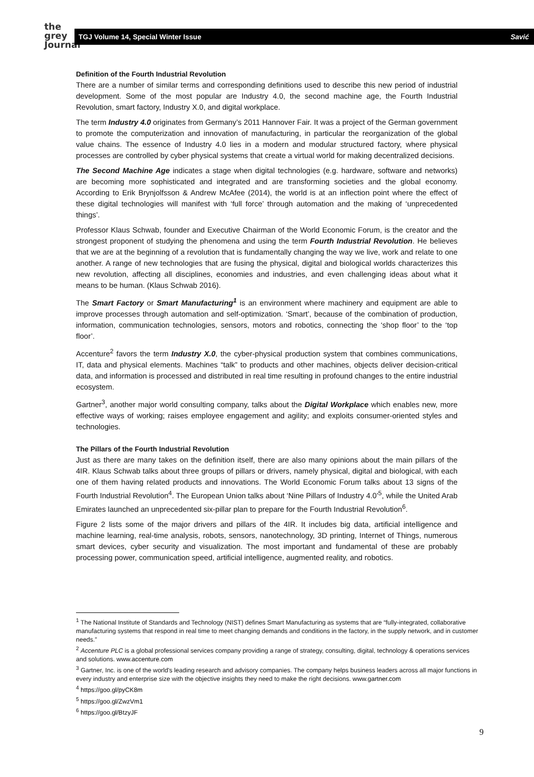the
grey
Journal
TGJ Volume 14, Special Winter Issue Savić
Definition of the Fourth Industrial Revolution
There are a number of similar terms and corresponding definitions used to describe this new period of industrial development. Some of the most popular are Industry 4.0, the second machine age, the Fourth Industrial Revolution, smart factory, Industry X.0, and digital workplace.
The term Industry 4.0 originates from Germany’s 2011 Hannover Fair. It was a project of the German government to promote the computerization and innovation of manufacturing, in particular the reorganization of the global value chains. The essence of Industry 4.0 lies in a modern and modular structured factory, where physical processes are controlled by cyber physical systems that create a virtual world for making decentralized decisions.
The Second Machine Age indicates a stage when digital technologies (e.g. hardware, software and networks) are becoming more sophisticated and integrated and are transforming societies and the global economy. According to Erik Brynjolfsson & Andrew McAfee (2014), the world is at an inflection point where the effect of these digital technologies will manifest with ‘full force’ through automation and the making of ‘unprecedented things’.
Professor Klaus Schwab, founder and Executive Chairman of the World Economic Forum, is the creator and the strongest proponent of studying the phenomena and using the term Fourth Industrial Revolution. He believes that we are at the beginning of a revolution that is fundamentally changing the way we live, work and relate to one another. A range of new technologies that are fusing the physical, digital and biological worlds characterizes this new revolution, affecting all disciplines, economies and industries, and even challenging ideas about what it means to be human. (Klaus Schwab 2016).
The Smart Factory or Smart Manufacturing<sup>1</sup> is an environment where machinery and equipment are able to improve processes through automation and self-optimization. ‘Smart’, because of the combination of production, information, communication technologies, sensors, motors and robotics, connecting the ‘shop floor’ to the ‘top floor’.
Accenture<sup>2</sup> favors the term Industry X.0, the cyber-physical production system that combines communications, IT, data and physical elements. Machines “talk” to products and other machines, objects deliver decision-critical data, and information is processed and distributed in real time resulting in profound changes to the entire industrial ecosystem.
Gartner<sup>3</sup>, another major world consulting company, talks about the Digital Workplace which enables new, more effective ways of working; raises employee engagement and agility; and exploits consumer-oriented styles and technologies.
The Pillars of the Fourth Industrial Revolution
Just as there are many takes on the definition itself, there are also many opinions about the main pillars of the 4IR. Klaus Schwab talks about three groups of pillars or drivers, namely physical, digital and biological, with each one of them having related products and innovations. The World Economic Forum talks about 13 signs of the Fourth Industrial Revolution<sup>4</sup>. The European Union talks about ‘Nine Pillars of Industry 4.0’<sup>5</sup>, while the United Arab Emirates launched an unprecedented six-pillar plan to prepare for the Fourth Industrial Revolution<sup>6</sup>.
Figure 2 lists some of the major drivers and pillars of the 4IR. It includes big data, artificial intelligence and machine learning, real-time analysis, robots, sensors, nanotechnology, 3D printing, Internet of Things, numerous smart devices, cyber security and visualization. The most important and fundamental of these are probably processing power, communication speed, artificial intelligence, augmented reality, and robotics.
<sup>1</sup> The National Institute of Standards and Technology (NIST) defines Smart Manufacturing as systems that are “fully-integrated, collaborative manufacturing systems that respond in real time to meet changing demands and conditions in the factory, in the supply network, and in customer needs.”
<sup>2</sup> Accenture PLC is a global professional services company providing a range of strategy, consulting, digital, technology & operations services and solutions. www.accenture.com
<sup>3</sup> Gartner, Inc. is one of the world's leading research and advisory companies. The company helps business leaders across all major functions in every industry and enterprise size with the objective insights they need to make the right decisions. www.gartner.com
<sup>4</sup> https://goo.gl/pyCK8m
<sup>5</sup> https://goo.gl/ZwzVm1
<sup>6</sup> https://goo.gl/BtzyJF
9